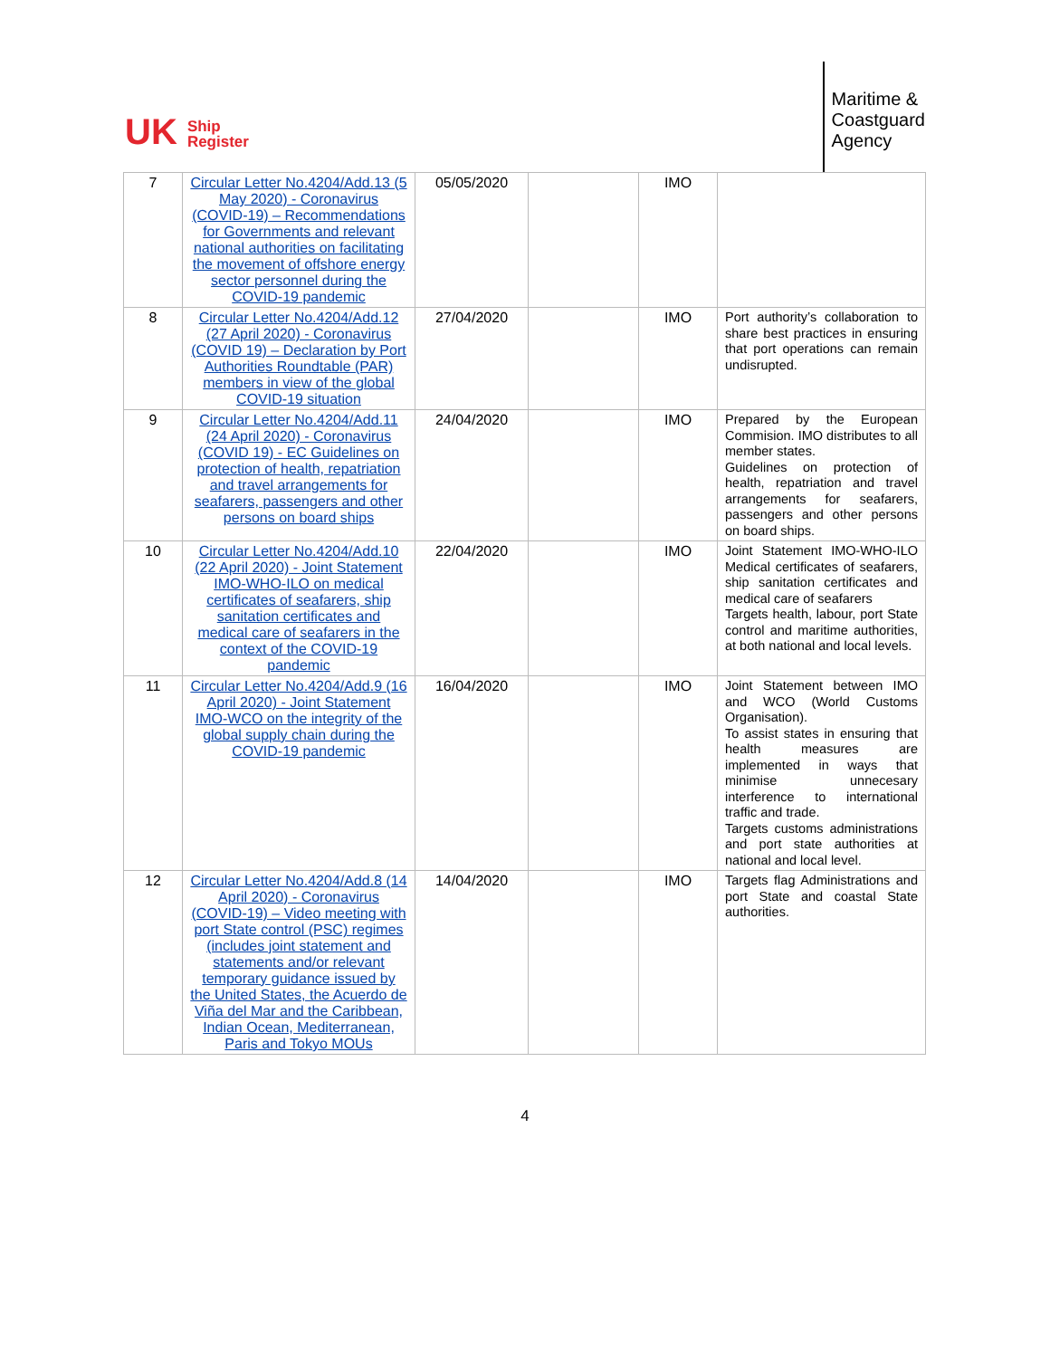UK Ship
Register
Maritime &
Coastguard
Agency
| 7 | Circular Letter No.4204/Add.13 (5 May 2020) - Coronavirus (COVID-19) – Recommendations for Governments and relevant national authorities on facilitating the movement of offshore energy sector personnel during the COVID-19 pandemic | 05/05/2020 | | IMO | |
| 8 | Circular Letter No.4204/Add.12 (27 April 2020) - Coronavirus (COVID 19) – Declaration by Port Authorities Roundtable (PAR) members in view of the global COVID-19 situation | 27/04/2020 | | IMO | Port authority’s collaboration to share best practices in ensuring that port operations can remain undisrupted. |
| 9 | Circular Letter No.4204/Add.11 (24 April 2020) - Coronavirus (COVID 19) - EC Guidelines on protection of health, repatriation and travel arrangements for seafarers, passengers and other persons on board ships | 24/04/2020 | | IMO | Prepared by the European Commision. IMO distributes to all member states. Guidelines on protection of health, repatriation and travel arrangements for seafarers, passengers and other persons on board ships. |
| 10 | Circular Letter No.4204/Add.10 (22 April 2020) - Joint Statement IMO-WHO-ILO on medical certificates of seafarers, ship sanitation certificates and medical care of seafarers in the context of the COVID-19 pandemic | 22/04/2020 | | IMO | Joint Statement IMO-WHO-ILO Medical certificates of seafarers, ship sanitation certificates and medical care of seafarers Targets health, labour, port State control and maritime authorities, at both national and local levels. |
| 11 | Circular Letter No.4204/Add.9 (16 April 2020) - Joint Statement IMO-WCO on the integrity of the global supply chain during the COVID-19 pandemic | 16/04/2020 | | IMO | Joint Statement between IMO and WCO (World Customs Organisation). To assist states in ensuring that health measures are implemented in ways that minimise unnecesary interference to international traffic and trade. Targets customs administrations and port state authorities at national and local level. |
| 12 | Circular Letter No.4204/Add.8 (14 April 2020) - Coronavirus (COVID-19) – Video meeting with port State control (PSC) regimes (includes joint statement and statements and/or relevant temporary guidance issued by the United States, the Acuerdo de Viña del Mar and the Caribbean, Indian Ocean, Mediterranean, Paris and Tokyo MOUs | 14/04/2020 | | IMO | Targets flag Administrations and port State and coastal State authorities. |
4